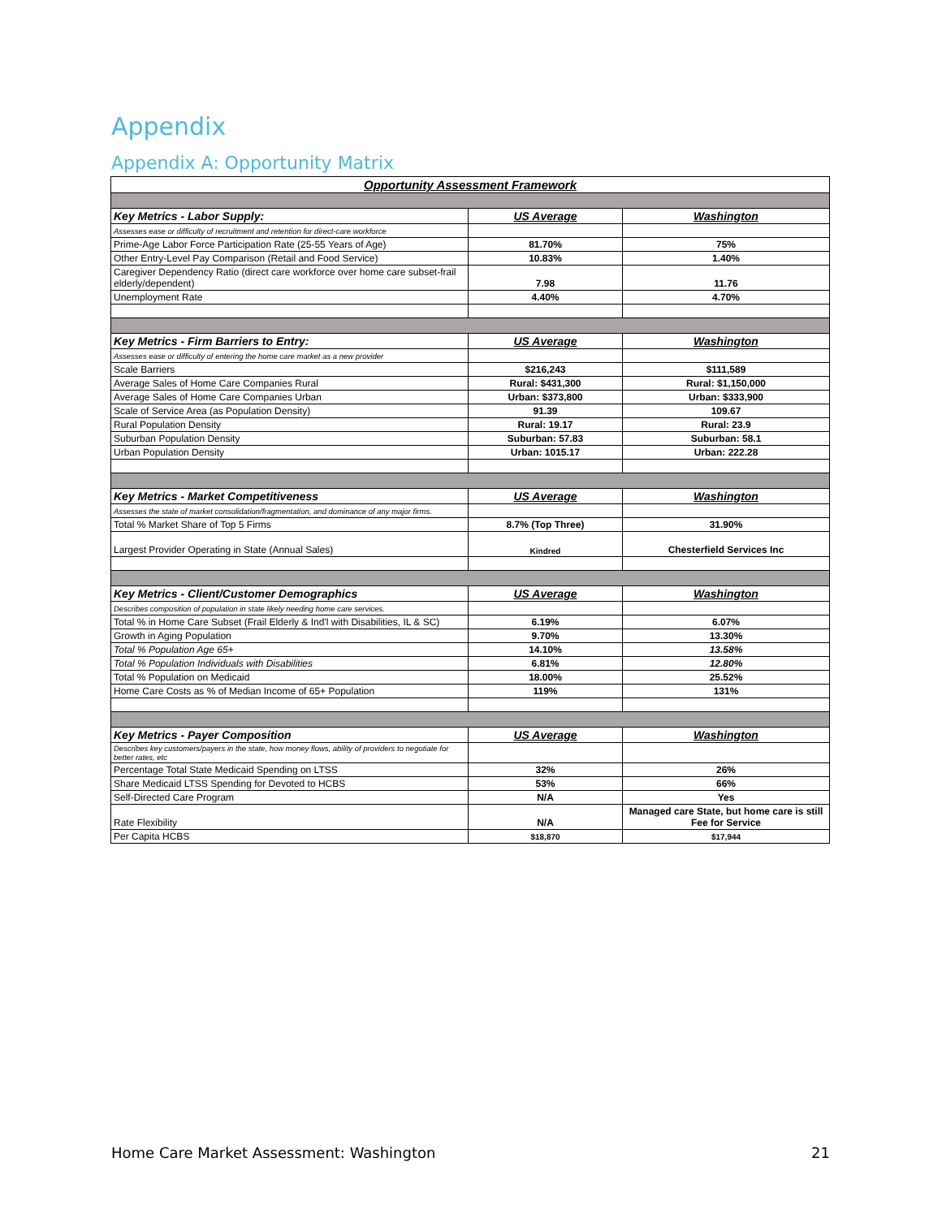Appendix
Appendix A: Opportunity Matrix
| Opportunity Assessment Framework | | |
| Key Metrics - Labor Supply: | US Average | Washington |
| Assesses ease or difficulty of recruitment and retention for direct-care workforce | | |
| Prime-Age Labor Force Participation Rate (25-55 Years of Age) | 81.70% | 75% |
| Other Entry-Level Pay Comparison (Retail and Food Service) | 10.83% | 1.40% |
| Caregiver Dependency Ratio (direct care workforce over home care subset-frail elderly/dependent) | 7.98 | 11.76 |
| Unemployment Rate | 4.40% | 4.70% |
| Key Metrics - Firm Barriers to Entry: | US Average | Washington |
| Assesses ease or difficulty of entering the home care market as a new provider | | |
| Scale Barriers | $216,243 | $111,589 |
| Average Sales of Home Care Companies Rural | Rural: $431,300 | Rural: $1,150,000 |
| Average Sales of Home Care Companies Urban | Urban: $373,800 | Urban: $333,900 |
| Scale of Service Area (as Population Density) | 91.39 | 109.67 |
| Rural Population Density | Rural: 19.17 | Rural: 23.9 |
| Suburban Population Density | Suburban: 57.83 | Suburban: 58.1 |
| Urban Population Density | Urban: 1015.17 | Urban: 222.28 |
| Key Metrics - Market Competitiveness | US Average | Washington |
| Assesses the state of market consolidation/fragmentation, and dominance of any major firms. | | |
| Total % Market Share of Top 5 Firms | 8.7% (Top Three) | 31.90% |
| Largest Provider Operating in State (Annual Sales) | Kindred | Chesterfield Services Inc |
| Key Metrics - Client/Customer Demographics | US Average | Washington |
| Describes composition of population in state likely needing home care services. | | |
| Total % in Home Care Subset (Frail Elderly & Ind'l with Disabilities, IL & SC) | 6.19% | 6.07% |
| Growth in Aging Population | 9.70% | 13.30% |
| Total % Population Age 65+ | 14.10% | 13.58% |
| Total % Population Individuals with Disabilities | 6.81% | 12.80% |
| Total % Population on Medicaid | 18.00% | 25.52% |
| Home Care Costs as % of Median Income of 65+ Population | 119% | 131% |
| Key Metrics - Payer Composition | US Average | Washington |
| Describes key customers/payers in the state, how money flows, ability of providers to negotiate for better rates, etc | | |
| Percentage Total State Medicaid Spending on LTSS | 32% | 26% |
| Share Medicaid LTSS Spending for Devoted to HCBS | 53% | 66% |
| Self-Directed Care Program | N/A | Yes |
| Rate Flexibility | N/A | Managed care State, but home care is still Fee for Service |
| Per Capita HCBS | $18,870 | $17,944 |
Home Care Market Assessment: Washington 21